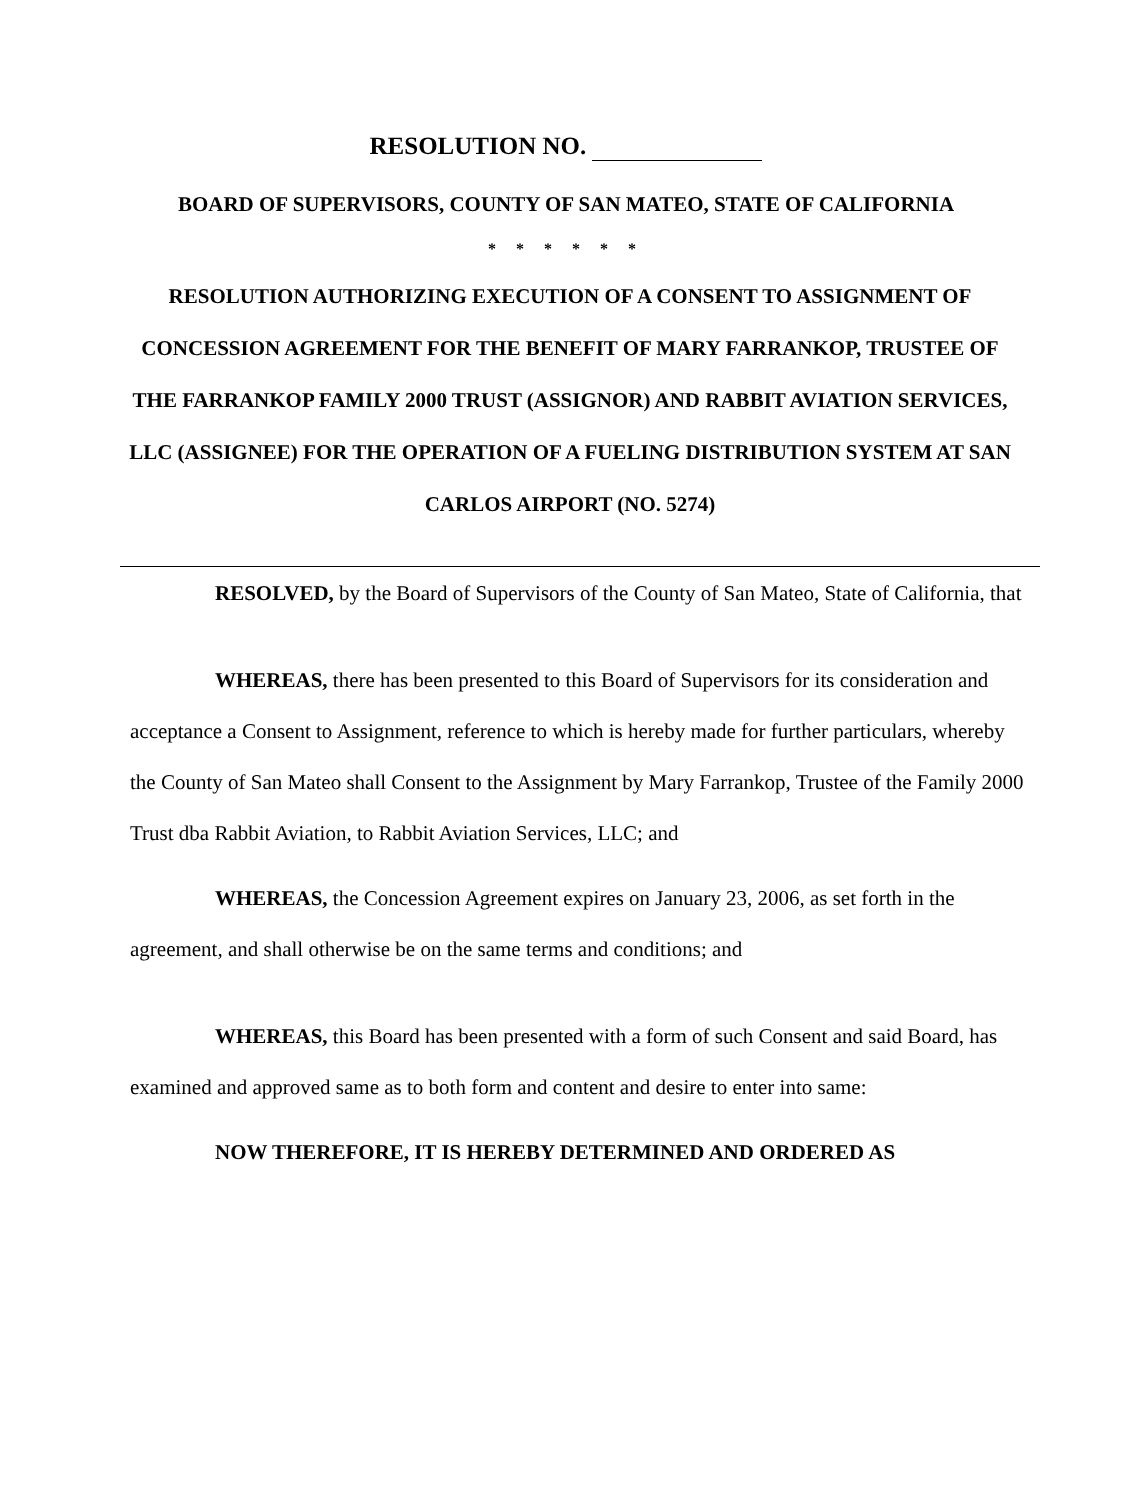RESOLUTION NO.
BOARD OF SUPERVISORS, COUNTY OF SAN MATEO, STATE OF CALIFORNIA
* * * * * *
RESOLUTION AUTHORIZING EXECUTION OF A CONSENT TO ASSIGNMENT OF CONCESSION AGREEMENT FOR THE BENEFIT OF MARY FARRANKOP, TRUSTEE OF THE FARRANKOP FAMILY 2000 TRUST (ASSIGNOR) AND RABBIT AVIATION SERVICES, LLC (ASSIGNEE) FOR THE OPERATION OF A FUELING DISTRIBUTION SYSTEM AT SAN CARLOS AIRPORT (NO. 5274)
RESOLVED, by the Board of Supervisors of the County of San Mateo, State of California, that
WHEREAS, there has been presented to this Board of Supervisors for its consideration and acceptance a Consent to Assignment, reference to which is hereby made for further particulars, whereby the County of San Mateo shall Consent to the Assignment by Mary Farrankop, Trustee of the Family 2000 Trust dba Rabbit Aviation, to Rabbit Aviation Services, LLC; and
WHEREAS, the Concession Agreement expires on January 23, 2006, as set forth in the agreement, and shall otherwise be on the same terms and conditions; and
WHEREAS, this Board has been presented with a form of such Consent and said Board, has examined and approved same as to both form and content and desire to enter into same:
NOW THEREFORE, IT IS HEREBY DETERMINED AND ORDERED AS